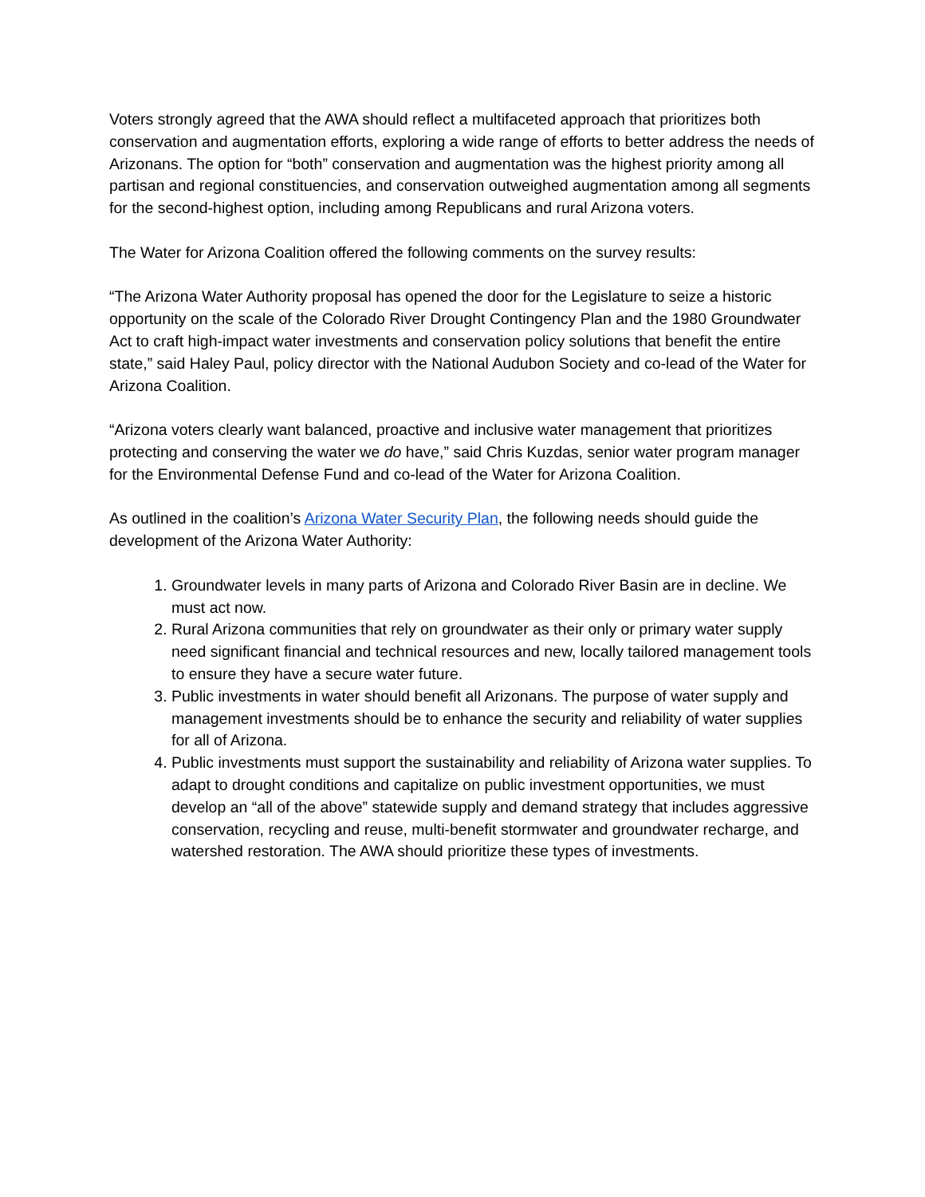Voters strongly agreed that the AWA should reflect a multifaceted approach that prioritizes both conservation and augmentation efforts, exploring a wide range of efforts to better address the needs of Arizonans. The option for “both” conservation and augmentation was the highest priority among all partisan and regional constituencies, and conservation outweighed augmentation among all segments for the second-highest option, including among Republicans and rural Arizona voters.
The Water for Arizona Coalition offered the following comments on the survey results:
“The Arizona Water Authority proposal has opened the door for the Legislature to seize a historic opportunity on the scale of the Colorado River Drought Contingency Plan and the 1980 Groundwater Act to craft high-impact water investments and conservation policy solutions that benefit the entire state,” said Haley Paul, policy director with the National Audubon Society and co-lead of the Water for Arizona Coalition.
“Arizona voters clearly want balanced, proactive and inclusive water management that prioritizes protecting and conserving the water we do have,” said Chris Kuzdas, senior water program manager for the Environmental Defense Fund and co-lead of the Water for Arizona Coalition.
As outlined in the coalition’s Arizona Water Security Plan, the following needs should guide the development of the Arizona Water Authority:
1. Groundwater levels in many parts of Arizona and Colorado River Basin are in decline. We must act now.
2. Rural Arizona communities that rely on groundwater as their only or primary water supply need significant financial and technical resources and new, locally tailored management tools to ensure they have a secure water future.
3. Public investments in water should benefit all Arizonans. The purpose of water supply and management investments should be to enhance the security and reliability of water supplies for all of Arizona.
4. Public investments must support the sustainability and reliability of Arizona water supplies. To adapt to drought conditions and capitalize on public investment opportunities, we must develop an “all of the above” statewide supply and demand strategy that includes aggressive conservation, recycling and reuse, multi-benefit stormwater and groundwater recharge, and watershed restoration. The AWA should prioritize these types of investments.